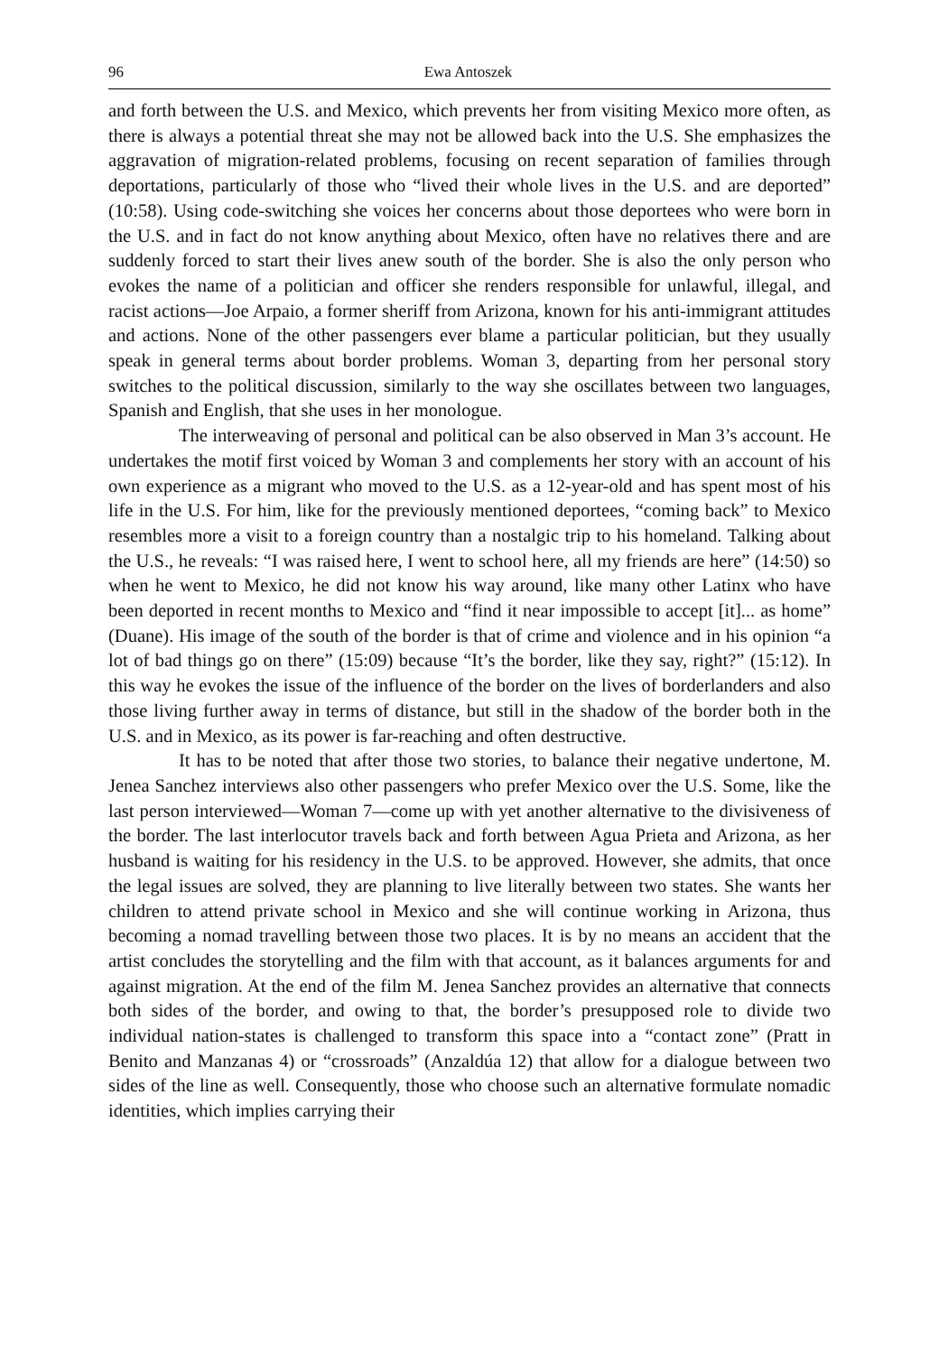96 Ewa Antoszek
and forth between the U.S. and Mexico, which prevents her from visiting Mexico more often, as there is always a potential threat she may not be allowed back into the U.S. She emphasizes the aggravation of migration-related problems, focusing on recent separation of families through deportations, particularly of those who “lived their whole lives in the U.S. and are deported” (10:58). Using code-switching she voices her concerns about those deportees who were born in the U.S. and in fact do not know anything about Mexico, often have no relatives there and are suddenly forced to start their lives anew south of the border. She is also the only person who evokes the name of a politician and officer she renders responsible for unlawful, illegal, and racist actions—Joe Arpaio, a former sheriff from Arizona, known for his anti-immigrant attitudes and actions. None of the other passengers ever blame a particular politician, but they usually speak in general terms about border problems. Woman 3, departing from her personal story switches to the political discussion, similarly to the way she oscillates between two languages, Spanish and English, that she uses in her monologue.
The interweaving of personal and political can be also observed in Man 3’s account. He undertakes the motif first voiced by Woman 3 and complements her story with an account of his own experience as a migrant who moved to the U.S. as a 12-year-old and has spent most of his life in the U.S. For him, like for the previously mentioned deportees, “coming back” to Mexico resembles more a visit to a foreign country than a nostalgic trip to his homeland. Talking about the U.S., he reveals: “I was raised here, I went to school here, all my friends are here” (14:50) so when he went to Mexico, he did not know his way around, like many other Latinx who have been deported in recent months to Mexico and “find it near impossible to accept [it]... as home” (Duane). His image of the south of the border is that of crime and violence and in his opinion “a lot of bad things go on there” (15:09) because “It’s the border, like they say, right?” (15:12). In this way he evokes the issue of the influence of the border on the lives of borderlanders and also those living further away in terms of distance, but still in the shadow of the border both in the U.S. and in Mexico, as its power is far-reaching and often destructive.
It has to be noted that after those two stories, to balance their negative undertone, M. Jenea Sanchez interviews also other passengers who prefer Mexico over the U.S. Some, like the last person interviewed—Woman 7—come up with yet another alternative to the divisiveness of the border. The last interlocutor travels back and forth between Agua Prieta and Arizona, as her husband is waiting for his residency in the U.S. to be approved. However, she admits, that once the legal issues are solved, they are planning to live literally between two states. She wants her children to attend private school in Mexico and she will continue working in Arizona, thus becoming a nomad travelling between those two places. It is by no means an accident that the artist concludes the storytelling and the film with that account, as it balances arguments for and against migration. At the end of the film M. Jenea Sanchez provides an alternative that connects both sides of the border, and owing to that, the border’s presupposed role to divide two individual nation-states is challenged to transform this space into a “contact zone” (Pratt in Benito and Manzanas 4) or “crossroads” (Anzaldúa 12) that allow for a dialogue between two sides of the line as well. Consequently, those who choose such an alternative formulate nomadic identities, which implies carrying their